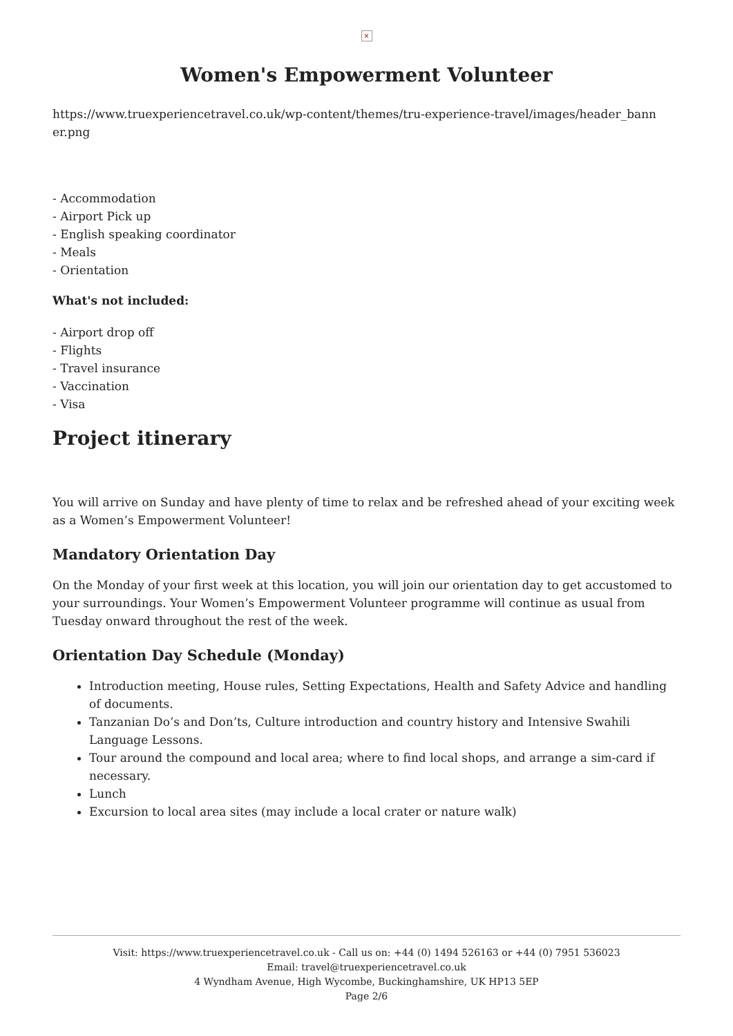×
Women's Empowerment Volunteer
https://www.truexperiencetravel.co.uk/wp-content/themes/tru-experience-travel/images/header_bann er.png
- Accommodation
- Airport Pick up
- English speaking coordinator
- Meals
- Orientation
What's not included:
- Airport drop off
- Flights
- Travel insurance
- Vaccination
- Visa
Project itinerary
You will arrive on Sunday and have plenty of time to relax and be refreshed ahead of your exciting week as a Women’s Empowerment Volunteer!
Mandatory Orientation Day
On the Monday of your first week at this location, you will join our orientation day to get accustomed to your surroundings. Your Women’s Empowerment Volunteer programme will continue as usual from Tuesday onward throughout the rest of the week.
Orientation Day Schedule (Monday)
Introduction meeting, House rules, Setting Expectations, Health and Safety Advice and handling of documents.
Tanzanian Do’s and Don’ts, Culture introduction and country history and Intensive Swahili Language Lessons.
Tour around the compound and local area; where to find local shops, and arrange a sim-card if necessary.
Lunch
Excursion to local area sites (may include a local crater or nature walk)
Visit: https://www.truexperiencetravel.co.uk - Call us on: +44 (0) 1494 526163 or +44 (0) 7951 536023
Email: travel@truexperiencetravel.co.uk
4 Wyndham Avenue, High Wycombe, Buckinghamshire, UK HP13 5EP
Page 2/6